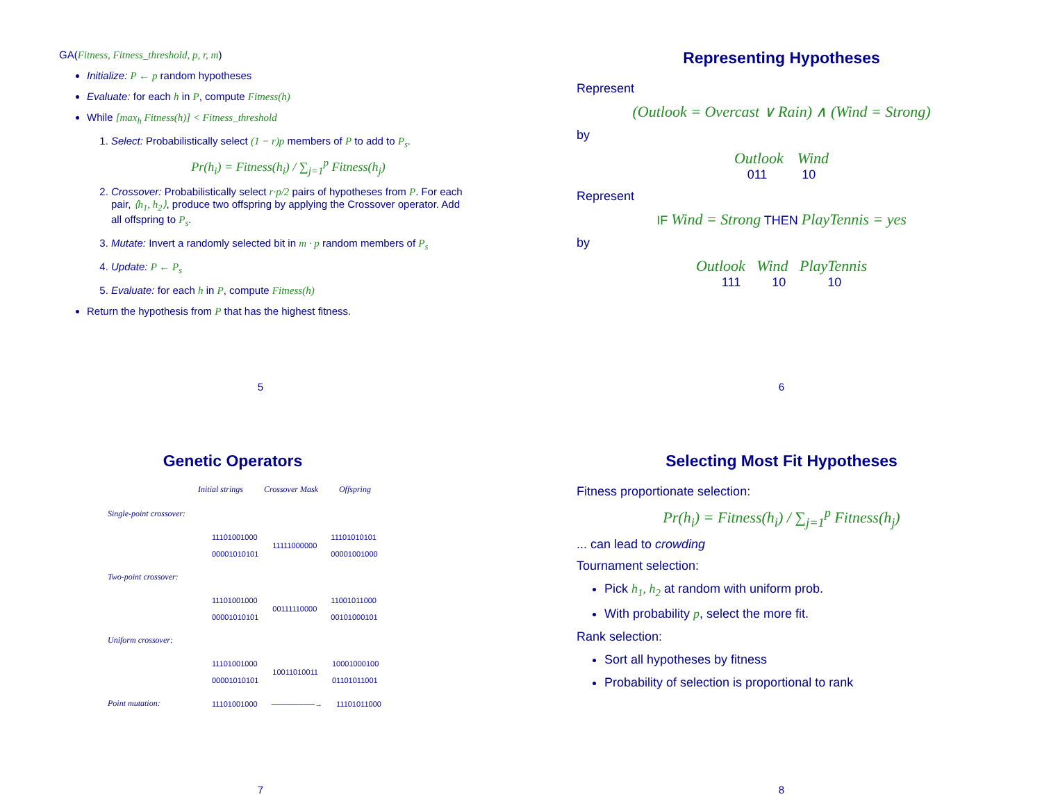GA(Fitness, Fitness_threshold, p, r, m)
Initialize: P ← p random hypotheses
Evaluate: for each h in P, compute Fitness(h)
While [max<sub>h</sub> Fitness(h)] < Fitness_threshold
1. Select: Probabilistically select (1 − r)p members of P to add to P<sub>s</sub>.
Pr(h<sub>i</sub>) = Fitness(h<sub>i</sub>) / ∑<sub>j=1</sub><sup>p</sup> Fitness(h<sub>j</sub>)
2. Crossover: Probabilistically select r·p/2 pairs of hypotheses from P. For each pair, ⟨h<sub>1</sub>, h<sub>2</sub>⟩, produce two offspring by applying the Crossover operator. Add all offspring to P<sub>s</sub>.
3. Mutate: Invert a randomly selected bit in m · p random members of P<sub>s</sub>
4. Update: P ← P<sub>s</sub>
5. Evaluate: for each h in P, compute Fitness(h)
Return the hypothesis from P that has the highest fitness.
5
Representing Hypotheses
Represent
(Outlook = Overcast ∨ Rain) ∧ (Wind = Strong)
by
Outlook Wind
011 10
Represent
IF Wind = Strong THEN PlayTennis = yes
by
Outlook Wind PlayTennis
111 10 10
6
Genetic Operators
Initial strings Crossover Mask Offspring
Single-point crossover:
11101001000
00001010101 11111000000 11101010101
00001001000
Two-point crossover:
11101001000
00001010101 00111110000 11001011000
00101000101
Uniform crossover:
11101001000
00001010101 10011010011 10001000100
01101011001
Point mutation: 11101001000 ────────→ 11101011000
7
Selecting Most Fit Hypotheses
Fitness proportionate selection:
Pr(h<sub>i</sub>) = Fitness(h<sub>i</sub>) / ∑<sub>j=1</sub><sup>p</sup> Fitness(h<sub>j</sub>)
... can lead to crowding
Tournament selection:
Pick h<sub>1</sub>, h<sub>2</sub> at random with uniform prob.
With probability p, select the more fit.
Rank selection:
Sort all hypotheses by fitness
Probability of selection is proportional to rank
8